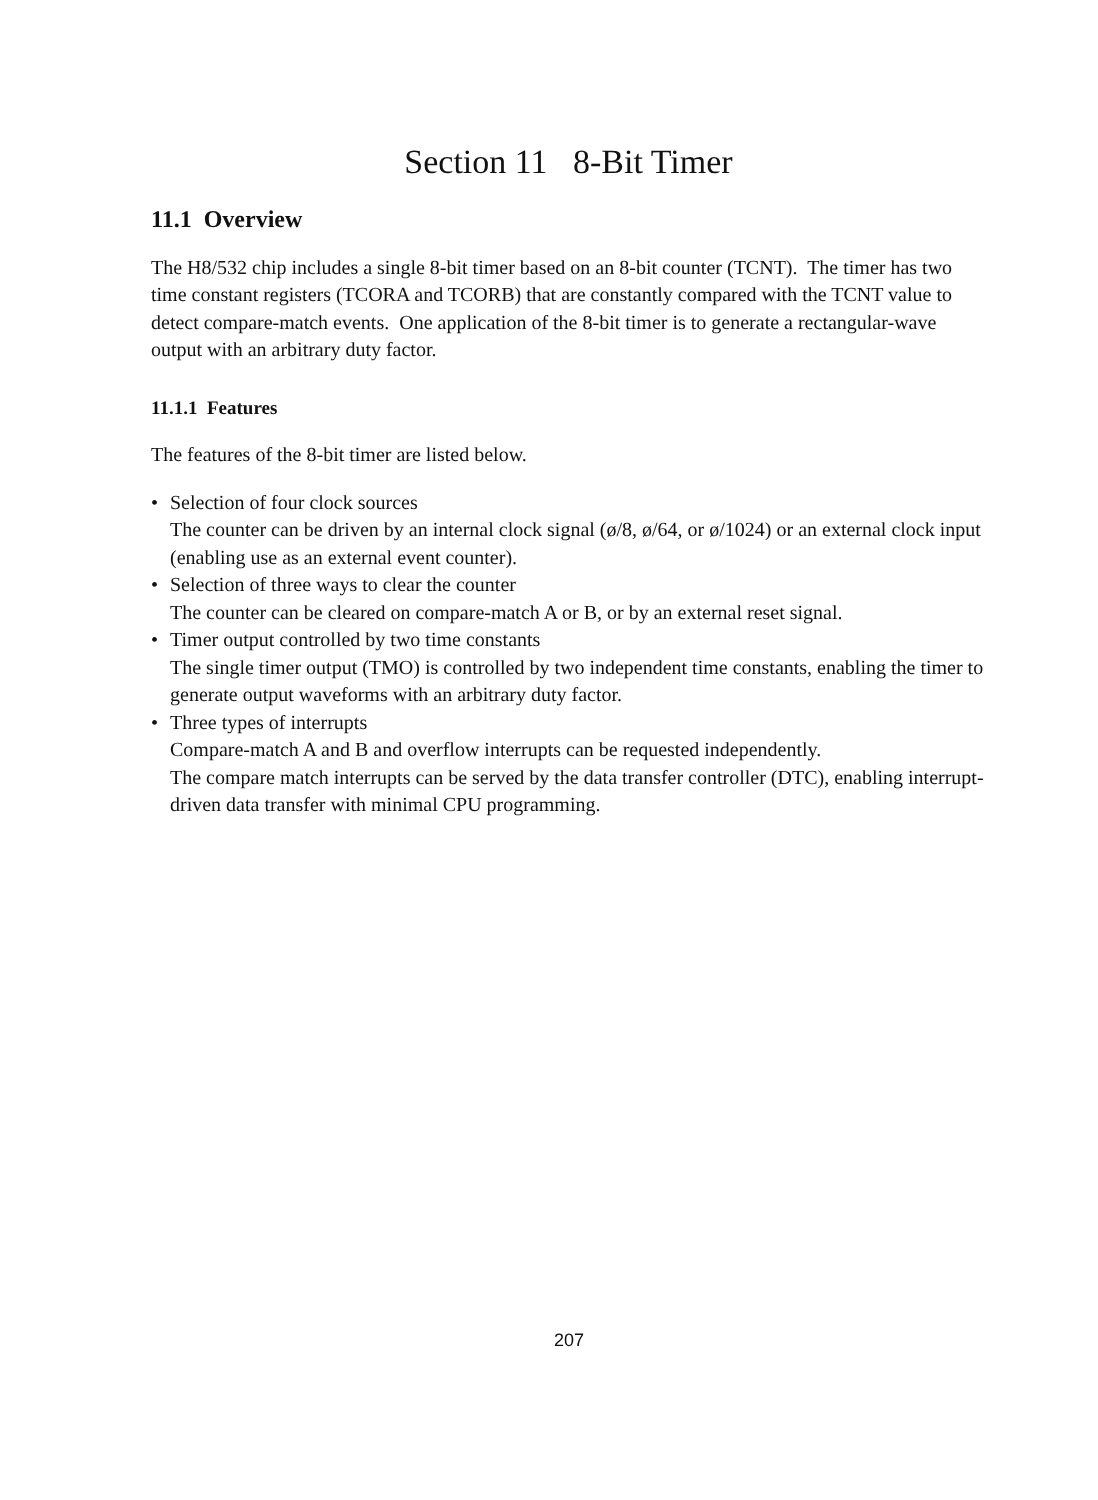Section 11 8-Bit Timer
11.1 Overview
The H8/532 chip includes a single 8-bit timer based on an 8-bit counter (TCNT). The timer has two time constant registers (TCORA and TCORB) that are constantly compared with the TCNT value to detect compare-match events. One application of the 8-bit timer is to generate a rectangular-wave output with an arbitrary duty factor.
11.1.1 Features
The features of the 8-bit timer are listed below.
• Selection of four clock sources
The counter can be driven by an internal clock signal (ø/8, ø/64, or ø/1024) or an external clock input (enabling use as an external event counter).
• Selection of three ways to clear the counter
The counter can be cleared on compare-match A or B, or by an external reset signal.
• Timer output controlled by two time constants
The single timer output (TMO) is controlled by two independent time constants, enabling the timer to generate output waveforms with an arbitrary duty factor.
• Three types of interrupts
Compare-match A and B and overflow interrupts can be requested independently.
The compare match interrupts can be served by the data transfer controller (DTC), enabling interrupt-driven data transfer with minimal CPU programming.
207